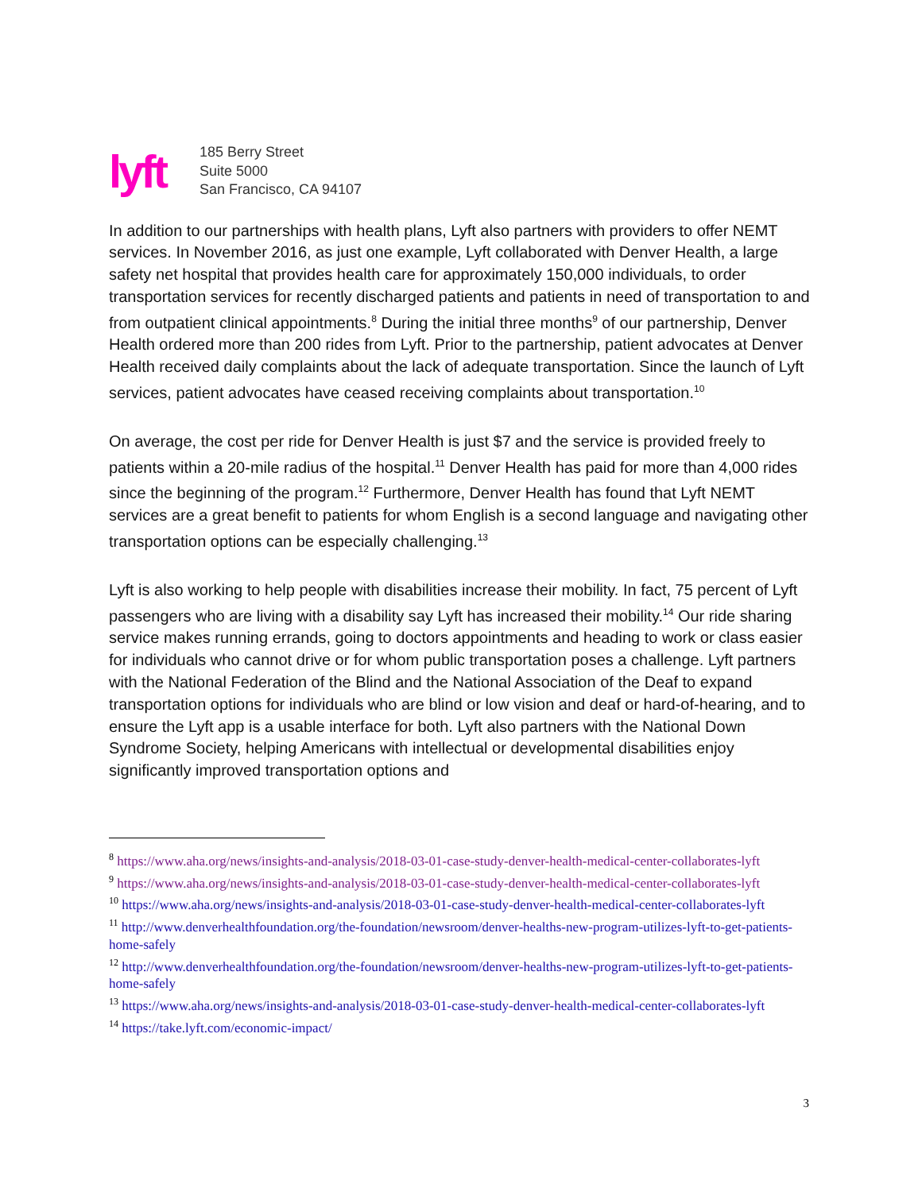lyft
185 Berry Street
Suite 5000
San Francisco, CA 94107
In addition to our partnerships with health plans, Lyft also partners with providers to offer NEMT services. In November 2016, as just one example, Lyft collaborated with Denver Health, a large safety net hospital that provides health care for approximately 150,000 individuals, to order transportation services for recently discharged patients and patients in need of transportation to and from outpatient clinical appointments.<sup>8</sup> During the initial three months<sup>9</sup> of our partnership, Denver Health ordered more than 200 rides from Lyft. Prior to the partnership, patient advocates at Denver Health received daily complaints about the lack of adequate transportation. Since the launch of Lyft services, patient advocates have ceased receiving complaints about transportation.<sup>10</sup>
On average, the cost per ride for Denver Health is just $7 and the service is provided freely to patients within a 20-mile radius of the hospital.<sup>11</sup> Denver Health has paid for more than 4,000 rides since the beginning of the program.<sup>12</sup> Furthermore, Denver Health has found that Lyft NEMT services are a great benefit to patients for whom English is a second language and navigating other transportation options can be especially challenging.<sup>13</sup>
Lyft is also working to help people with disabilities increase their mobility. In fact, 75 percent of Lyft passengers who are living with a disability say Lyft has increased their mobility.<sup>14</sup> Our ride sharing service makes running errands, going to doctors appointments and heading to work or class easier for individuals who cannot drive or for whom public transportation poses a challenge. Lyft partners with the National Federation of the Blind and the National Association of the Deaf to expand transportation options for individuals who are blind or low vision and deaf or hard-of-hearing, and to ensure the Lyft app is a usable interface for both. Lyft also partners with the National Down Syndrome Society, helping Americans with intellectual or developmental disabilities enjoy significantly improved transportation options and
<sup>8</sup> https://www.aha.org/news/insights-and-analysis/2018-03-01-case-study-denver-health-medical-center-collaborates-lyft
<sup>9</sup> https://www.aha.org/news/insights-and-analysis/2018-03-01-case-study-denver-health-medical-center-collaborates-lyft
<sup>10</sup> https://www.aha.org/news/insights-and-analysis/2018-03-01-case-study-denver-health-medical-center-collaborates-lyft
<sup>11</sup> http://www.denverhealthfoundation.org/the-foundation/newsroom/denver-healths-new-program-utilizes-lyft-to-get-patients-home-safely
<sup>12</sup> http://www.denverhealthfoundation.org/the-foundation/newsroom/denver-healths-new-program-utilizes-lyft-to-get-patients-home-safely
<sup>13</sup> https://www.aha.org/news/insights-and-analysis/2018-03-01-case-study-denver-health-medical-center-collaborates-lyft
<sup>14</sup> https://take.lyft.com/economic-impact/
3